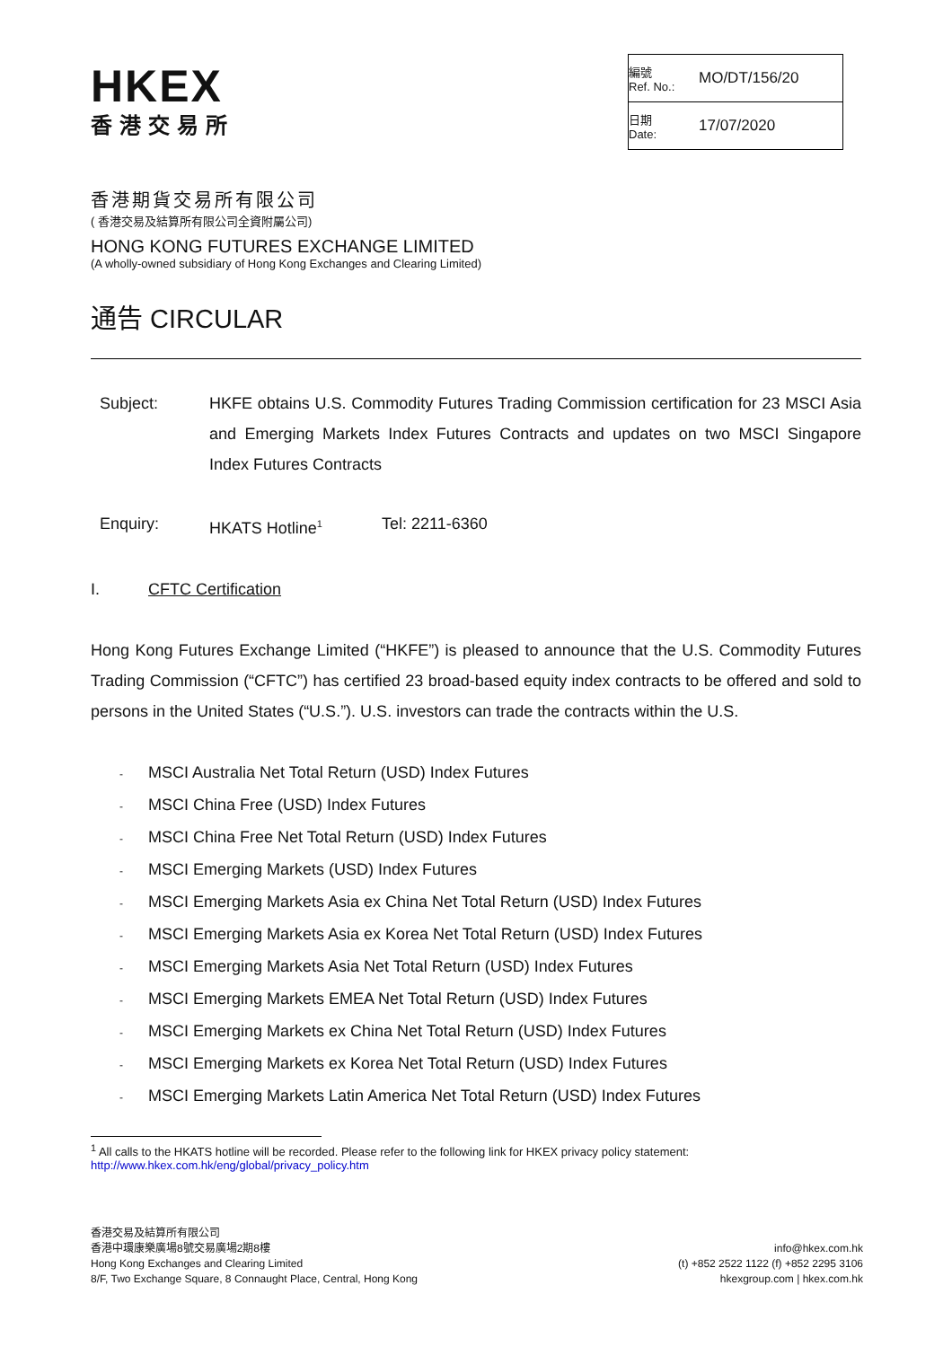HKEX
香港交易所
| 編號 Ref. No.: | MO/DT/156/20 |
| 日期 Date: | 17/07/2020 |
香港期貨交易所有限公司
( 香港交易及結算所有限公司全資附屬公司)
HONG KONG FUTURES EXCHANGE LIMITED
(A wholly-owned subsidiary of Hong Kong Exchanges and Clearing Limited)
通告 CIRCULAR
Subject: HKFE obtains U.S. Commodity Futures Trading Commission certification for 23 MSCI Asia and Emerging Markets Index Futures Contracts and updates on two MSCI Singapore Index Futures Contracts
Enquiry: HKATS Hotline<sup>1</sup>
Tel: 2211-6360
I. CFTC Certification
Hong Kong Futures Exchange Limited (“HKFE”) is pleased to announce that the U.S. Commodity Futures Trading Commission (“CFTC”) has certified 23 broad-based equity index contracts to be offered and sold to persons in the United States (“U.S.”). U.S. investors can trade the contracts within the U.S.
- MSCI Australia Net Total Return (USD) Index Futures
- MSCI China Free (USD) Index Futures
- MSCI China Free Net Total Return (USD) Index Futures
- MSCI Emerging Markets (USD) Index Futures
- MSCI Emerging Markets Asia ex China Net Total Return (USD) Index Futures
- MSCI Emerging Markets Asia ex Korea Net Total Return (USD) Index Futures
- MSCI Emerging Markets Asia Net Total Return (USD) Index Futures
- MSCI Emerging Markets EMEA Net Total Return (USD) Index Futures
- MSCI Emerging Markets ex China Net Total Return (USD) Index Futures
- MSCI Emerging Markets ex Korea Net Total Return (USD) Index Futures
- MSCI Emerging Markets Latin America Net Total Return (USD) Index Futures
<sup>1</sup> All calls to the HKATS hotline will be recorded. Please refer to the following link for HKEX privacy policy statement:
http://www.hkex.com.hk/eng/global/privacy_policy.htm
香港交易及結算所有限公司
香港中環康樂廣場8號交易廣場2期8樓
Hong Kong Exchanges and Clearing Limited
8/F, Two Exchange Square, 8 Connaught Place, Central, Hong Kong
info@hkex.com.hk
(t) +852 2522 1122 (f) +852 2295 3106
hkexgroup.com | hkex.com.hk